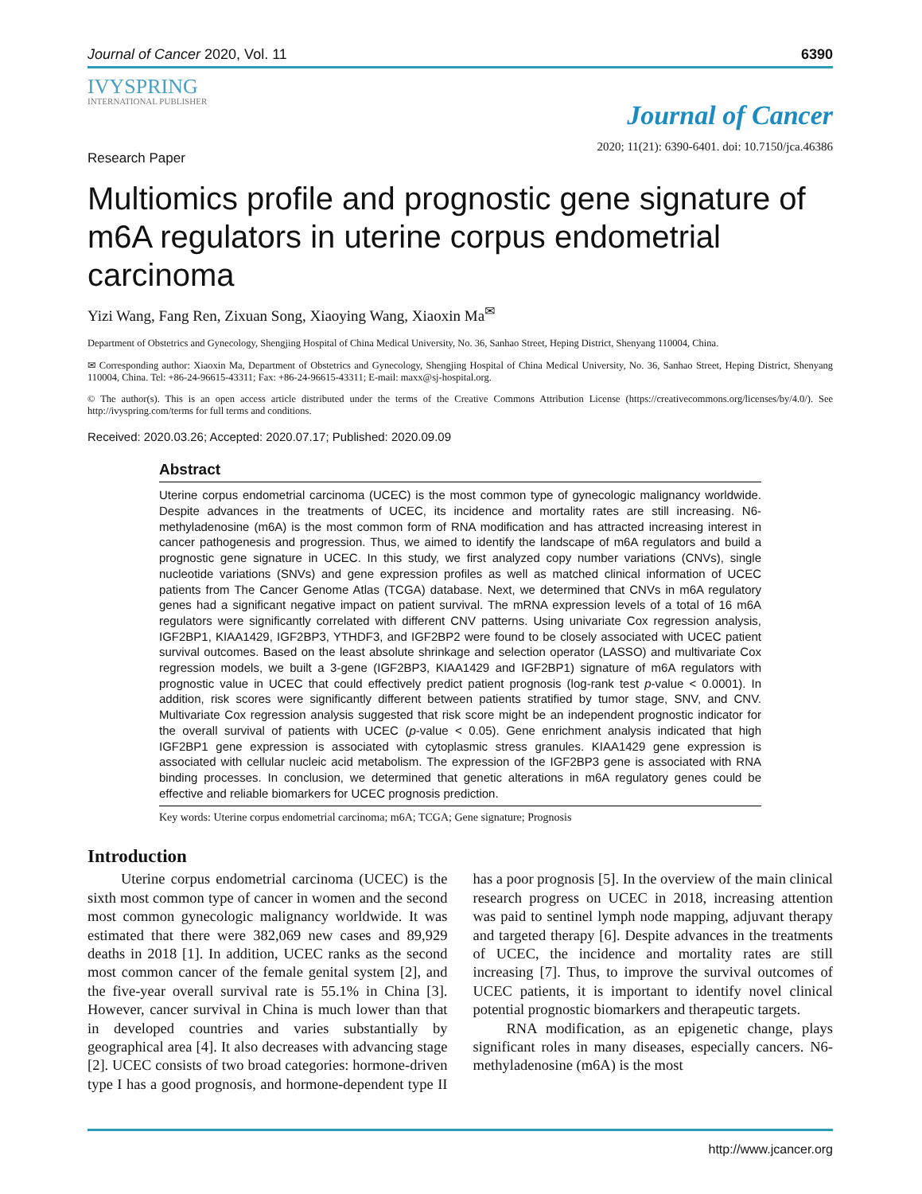Journal of Cancer 2020, Vol. 11 6390
IVYSPRING
INTERNATIONAL PUBLISHER
Journal of Cancer
2020; 11(21): 6390-6401. doi: 10.7150/jca.46386
Research Paper
Multiomics profile and prognostic gene signature of m6A regulators in uterine corpus endometrial carcinoma
Yizi Wang, Fang Ren, Zixuan Song, Xiaoying Wang, Xiaoxin Ma<sup>✉</sup>
Department of Obstetrics and Gynecology, Shengjing Hospital of China Medical University, No. 36, Sanhao Street, Heping District, Shenyang 110004, China.
✉ Corresponding author: Xiaoxin Ma, Department of Obstetrics and Gynecology, Shengjing Hospital of China Medical University, No. 36, Sanhao Street, Heping District, Shenyang 110004, China. Tel: +86-24-96615-43311; Fax: +86-24-96615-43311; E-mail: maxx@sj-hospital.org.
© The author(s). This is an open access article distributed under the terms of the Creative Commons Attribution License (https://creativecommons.org/licenses/by/4.0/). See http://ivyspring.com/terms for full terms and conditions.
Received: 2020.03.26; Accepted: 2020.07.17; Published: 2020.09.09
Abstract
Uterine corpus endometrial carcinoma (UCEC) is the most common type of gynecologic malignancy worldwide. Despite advances in the treatments of UCEC, its incidence and mortality rates are still increasing. N6-methyladenosine (m6A) is the most common form of RNA modification and has attracted increasing interest in cancer pathogenesis and progression. Thus, we aimed to identify the landscape of m6A regulators and build a prognostic gene signature in UCEC. In this study, we first analyzed copy number variations (CNVs), single nucleotide variations (SNVs) and gene expression profiles as well as matched clinical information of UCEC patients from The Cancer Genome Atlas (TCGA) database. Next, we determined that CNVs in m6A regulatory genes had a significant negative impact on patient survival. The mRNA expression levels of a total of 16 m6A regulators were significantly correlated with different CNV patterns. Using univariate Cox regression analysis, IGF2BP1, KIAA1429, IGF2BP3, YTHDF3, and IGF2BP2 were found to be closely associated with UCEC patient survival outcomes. Based on the least absolute shrinkage and selection operator (LASSO) and multivariate Cox regression models, we built a 3-gene (IGF2BP3, KIAA1429 and IGF2BP1) signature of m6A regulators with prognostic value in UCEC that could effectively predict patient prognosis (log-rank test p-value < 0.0001). In addition, risk scores were significantly different between patients stratified by tumor stage, SNV, and CNV. Multivariate Cox regression analysis suggested that risk score might be an independent prognostic indicator for the overall survival of patients with UCEC (p-value < 0.05). Gene enrichment analysis indicated that high IGF2BP1 gene expression is associated with cytoplasmic stress granules. KIAA1429 gene expression is associated with cellular nucleic acid metabolism. The expression of the IGF2BP3 gene is associated with RNA binding processes. In conclusion, we determined that genetic alterations in m6A regulatory genes could be effective and reliable biomarkers for UCEC prognosis prediction.
Key words: Uterine corpus endometrial carcinoma; m6A; TCGA; Gene signature; Prognosis
Introduction
Uterine corpus endometrial carcinoma (UCEC) is the sixth most common type of cancer in women and the second most common gynecologic malignancy worldwide. It was estimated that there were 382,069 new cases and 89,929 deaths in 2018 [1]. In addition, UCEC ranks as the second most common cancer of the female genital system [2], and the five-year overall survival rate is 55.1% in China [3]. However, cancer survival in China is much lower than that in developed countries and varies substantially by geographical area [4]. It also decreases with advancing stage [2]. UCEC consists of two broad categories: hormone-driven type I has a good prognosis, and hormone-dependent type II has a poor prognosis [5]. In the overview of the main clinical research progress on UCEC in 2018, increasing attention was paid to sentinel lymph node mapping, adjuvant therapy and targeted therapy [6]. Despite advances in the treatments of UCEC, the incidence and mortality rates are still increasing [7]. Thus, to improve the survival outcomes of UCEC patients, it is important to identify novel clinical potential prognostic biomarkers and therapeutic targets.
RNA modification, as an epigenetic change, plays significant roles in many diseases, especially cancers. N6-methyladenosine (m6A) is the most
http://www.jcancer.org